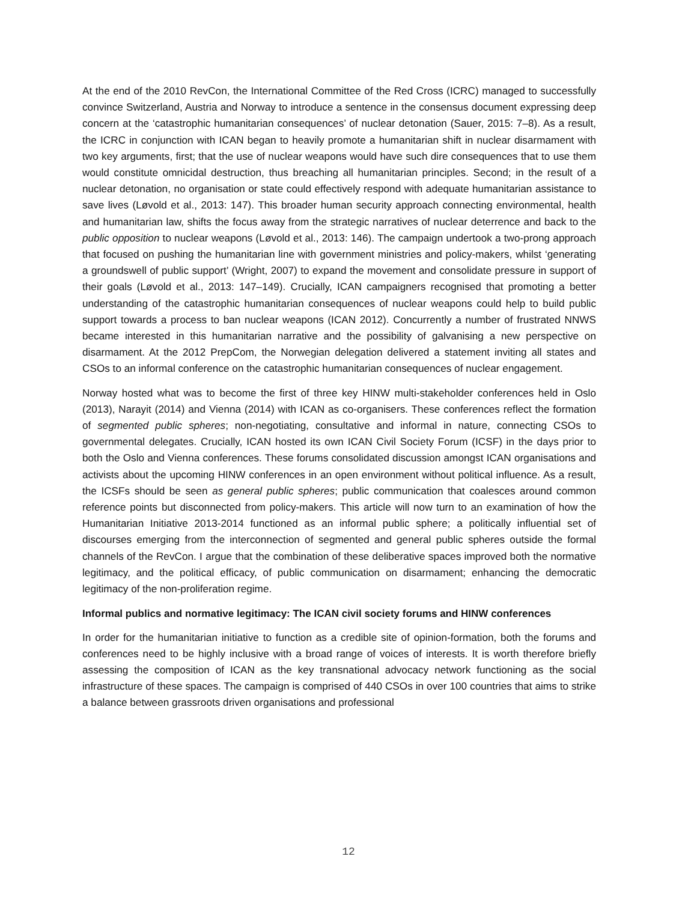At the end of the 2010 RevCon, the International Committee of the Red Cross (ICRC) managed to successfully convince Switzerland, Austria and Norway to introduce a sentence in the consensus document expressing deep concern at the ‘catastrophic humanitarian consequences’ of nuclear detonation (Sauer, 2015: 7–8). As a result, the ICRC in conjunction with ICAN began to heavily promote a humanitarian shift in nuclear disarmament with two key arguments, first; that the use of nuclear weapons would have such dire consequences that to use them would constitute omnicidal destruction, thus breaching all humanitarian principles. Second; in the result of a nuclear detonation, no organisation or state could effectively respond with adequate humanitarian assistance to save lives (Løvold et al., 2013: 147). This broader human security approach connecting environmental, health and humanitarian law, shifts the focus away from the strategic narratives of nuclear deterrence and back to the public opposition to nuclear weapons (Løvold et al., 2013: 146). The campaign undertook a two-prong approach that focused on pushing the humanitarian line with government ministries and policy-makers, whilst ‘generating a groundswell of public support’ (Wright, 2007) to expand the movement and consolidate pressure in support of their goals (Løvold et al., 2013: 147–149). Crucially, ICAN campaigners recognised that promoting a better understanding of the catastrophic humanitarian consequences of nuclear weapons could help to build public support towards a process to ban nuclear weapons (ICAN 2012). Concurrently a number of frustrated NNWS became interested in this humanitarian narrative and the possibility of galvanising a new perspective on disarmament. At the 2012 PrepCom, the Norwegian delegation delivered a statement inviting all states and CSOs to an informal conference on the catastrophic humanitarian consequences of nuclear engagement.
Norway hosted what was to become the first of three key HINW multi-stakeholder conferences held in Oslo (2013), Narayit (2014) and Vienna (2014) with ICAN as co-organisers. These conferences reflect the formation of segmented public spheres; non-negotiating, consultative and informal in nature, connecting CSOs to governmental delegates. Crucially, ICAN hosted its own ICAN Civil Society Forum (ICSF) in the days prior to both the Oslo and Vienna conferences. These forums consolidated discussion amongst ICAN organisations and activists about the upcoming HINW conferences in an open environment without political influence. As a result, the ICSFs should be seen as general public spheres; public communication that coalesces around common reference points but disconnected from policy-makers. This article will now turn to an examination of how the Humanitarian Initiative 2013-2014 functioned as an informal public sphere; a politically influential set of discourses emerging from the interconnection of segmented and general public spheres outside the formal channels of the RevCon. I argue that the combination of these deliberative spaces improved both the normative legitimacy, and the political efficacy, of public communication on disarmament; enhancing the democratic legitimacy of the non-proliferation regime.
Informal publics and normative legitimacy: The ICAN civil society forums and HINW conferences
In order for the humanitarian initiative to function as a credible site of opinion-formation, both the forums and conferences need to be highly inclusive with a broad range of voices of interests. It is worth therefore briefly assessing the composition of ICAN as the key transnational advocacy network functioning as the social infrastructure of these spaces. The campaign is comprised of 440 CSOs in over 100 countries that aims to strike a balance between grassroots driven organisations and professional
12